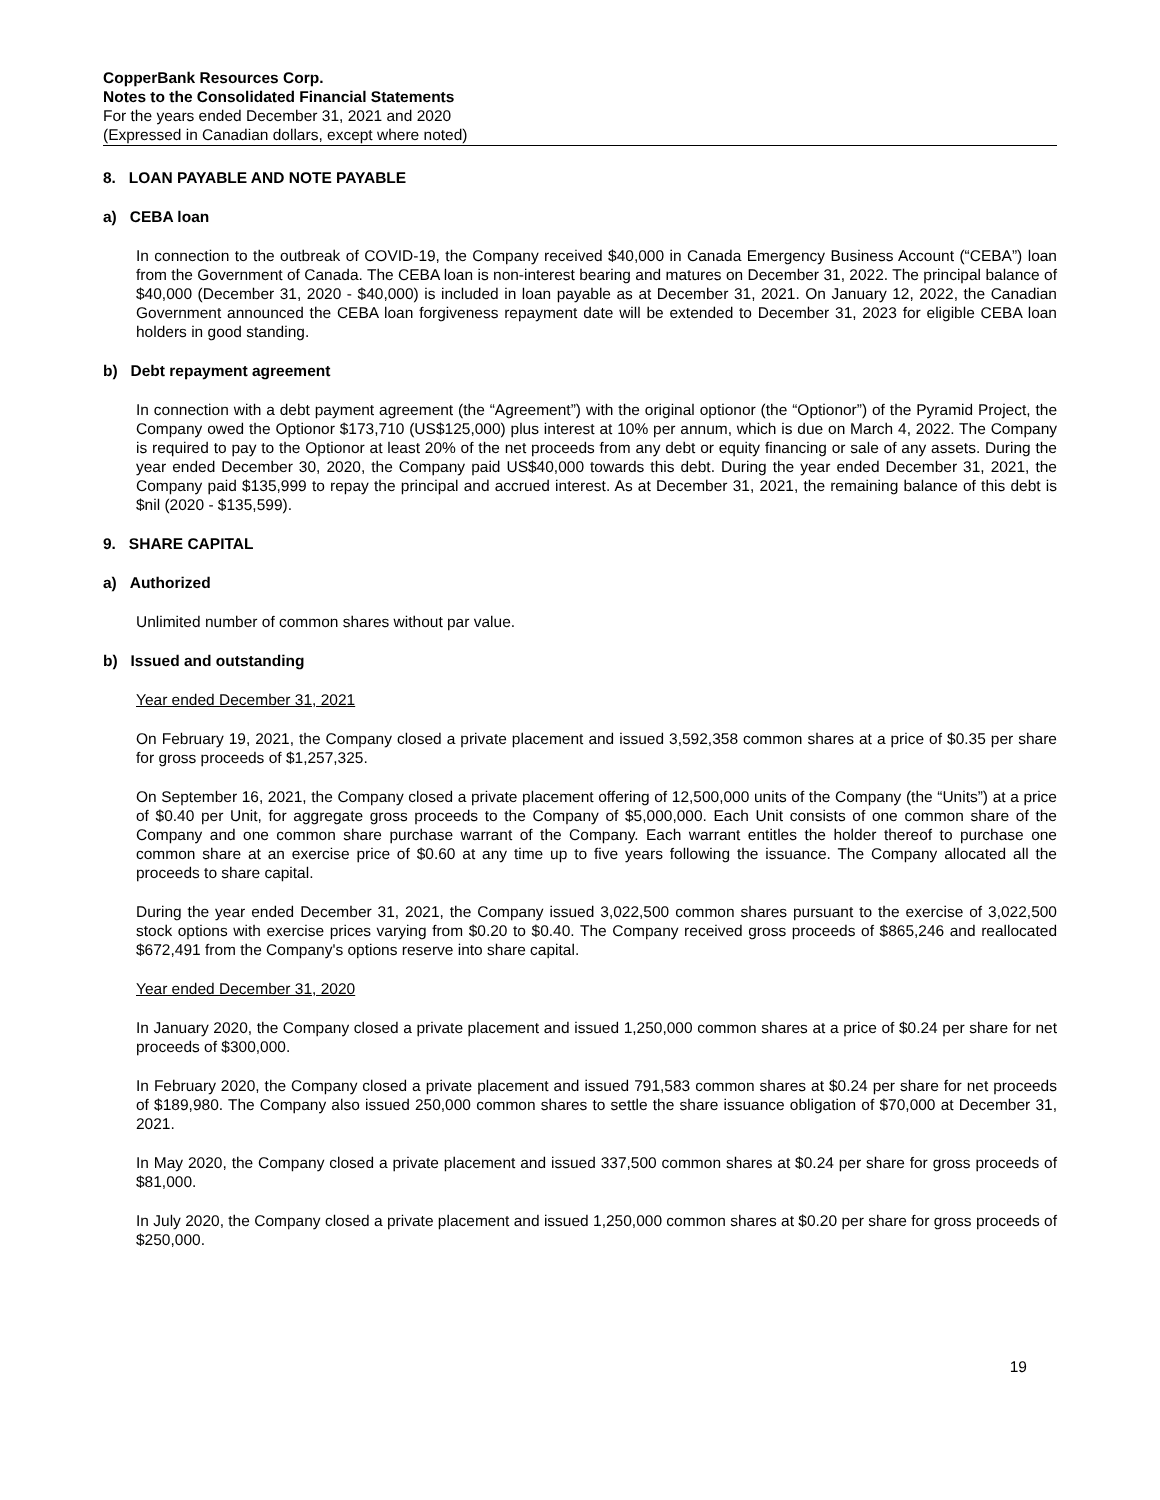CopperBank Resources Corp.
Notes to the Consolidated Financial Statements
For the years ended December 31, 2021 and 2020
(Expressed in Canadian dollars, except where noted)
8. LOAN PAYABLE AND NOTE PAYABLE
a) CEBA loan
In connection to the outbreak of COVID-19, the Company received $40,000 in Canada Emergency Business Account (“CEBA”) loan from the Government of Canada. The CEBA loan is non-interest bearing and matures on December 31, 2022. The principal balance of $40,000 (December 31, 2020 - $40,000) is included in loan payable as at December 31, 2021. On January 12, 2022, the Canadian Government announced the CEBA loan forgiveness repayment date will be extended to December 31, 2023 for eligible CEBA loan holders in good standing.
b) Debt repayment agreement
In connection with a debt payment agreement (the “Agreement”) with the original optionor (the “Optionor”) of the Pyramid Project, the Company owed the Optionor $173,710 (US$125,000) plus interest at 10% per annum, which is due on March 4, 2022. The Company is required to pay to the Optionor at least 20% of the net proceeds from any debt or equity financing or sale of any assets. During the year ended December 30, 2020, the Company paid US$40,000 towards this debt. During the year ended December 31, 2021, the Company paid $135,999 to repay the principal and accrued interest. As at December 31, 2021, the remaining balance of this debt is $nil (2020 - $135,599).
9. SHARE CAPITAL
a) Authorized
Unlimited number of common shares without par value.
b) Issued and outstanding
Year ended December 31, 2021
On February 19, 2021, the Company closed a private placement and issued 3,592,358 common shares at a price of $0.35 per share for gross proceeds of $1,257,325.
On September 16, 2021, the Company closed a private placement offering of 12,500,000 units of the Company (the “Units”) at a price of $0.40 per Unit, for aggregate gross proceeds to the Company of $5,000,000. Each Unit consists of one common share of the Company and one common share purchase warrant of the Company. Each warrant entitles the holder thereof to purchase one common share at an exercise price of $0.60 at any time up to five years following the issuance. The Company allocated all the proceeds to share capital.
During the year ended December 31, 2021, the Company issued 3,022,500 common shares pursuant to the exercise of 3,022,500 stock options with exercise prices varying from $0.20 to $0.40. The Company received gross proceeds of $865,246 and reallocated $672,491 from the Company's options reserve into share capital.
Year ended December 31, 2020
In January 2020, the Company closed a private placement and issued 1,250,000 common shares at a price of $0.24 per share for net proceeds of $300,000.
In February 2020, the Company closed a private placement and issued 791,583 common shares at $0.24 per share for net proceeds of $189,980. The Company also issued 250,000 common shares to settle the share issuance obligation of $70,000 at December 31, 2021.
In May 2020, the Company closed a private placement and issued 337,500 common shares at $0.24 per share for gross proceeds of $81,000.
In July 2020, the Company closed a private placement and issued 1,250,000 common shares at $0.20 per share for gross proceeds of $250,000.
19